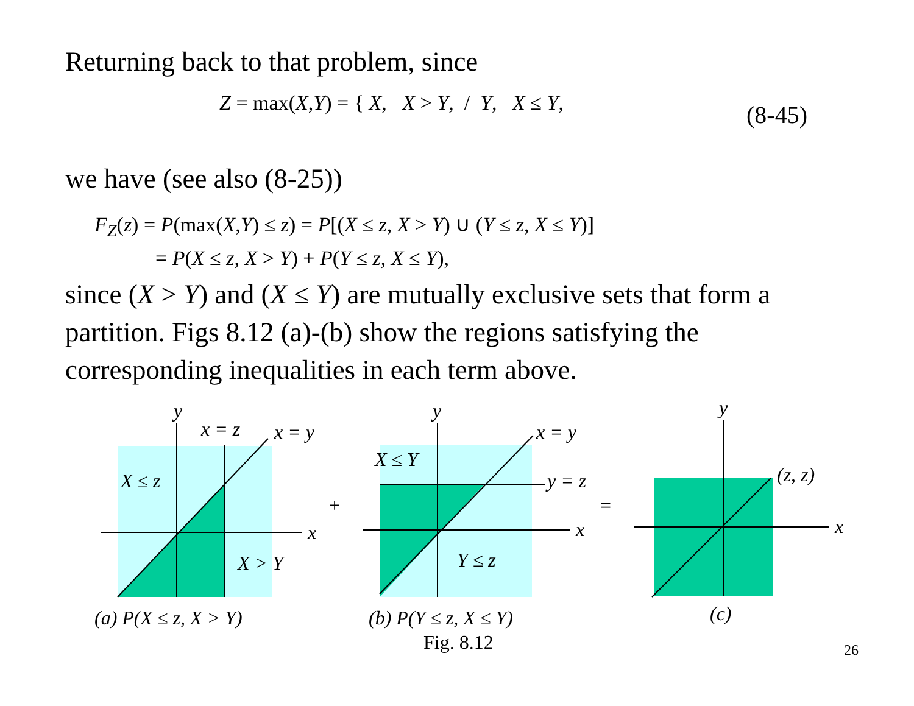Returning back to that problem, since
Z = max(X,Y) = { X, X > Y, / Y, X ≤ Y, (8-45)
we have (see also (8-25))
F<sub>Z</sub>(z) = P(max(X,Y) ≤ z) = P[(X ≤ z, X > Y) ∪ (Y ≤ z, X ≤ Y)]
= P(X ≤ z, X > Y) + P(Y ≤ z, X ≤ Y),
since (X > Y) and (X ≤ Y) are mutually exclusive sets that form a partition. Figs 8.12 (a)-(b) show the regions satisfying the corresponding inequalities in each term above.
y
x = z
x = y
X ≤ z
x
X > Y
(a) P(X ≤ z, X > Y)
+
y
x = y
X ≤ Y
y = z
x
Y ≤ z
(b) P(Y ≤ z, X ≤ Y)
=
y
(z, z)
x
(c)
Fig. 8.12
26